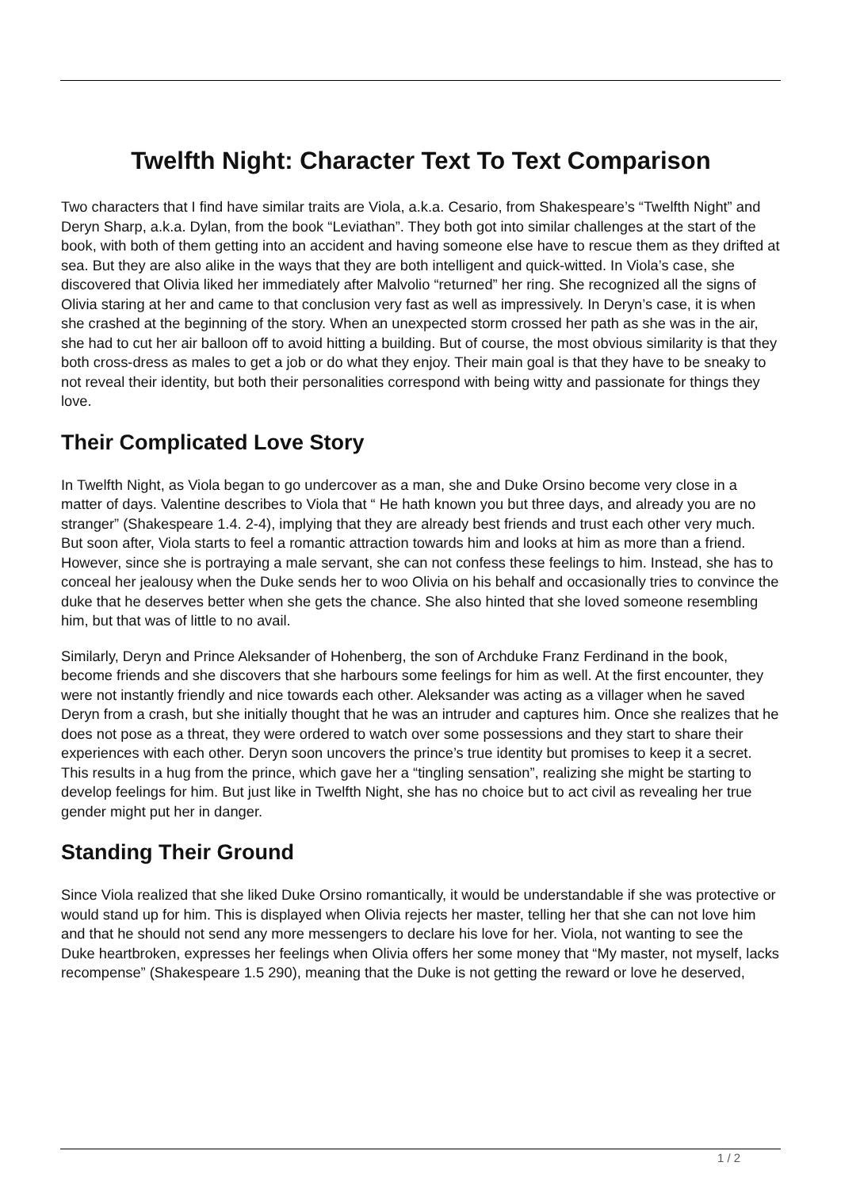Twelfth Night: Character Text To Text Comparison
Two characters that I find have similar traits are Viola, a.k.a. Cesario, from Shakespeare’s “Twelfth Night” and Deryn Sharp, a.k.a. Dylan, from the book “Leviathan”. They both got into similar challenges at the start of the book, with both of them getting into an accident and having someone else have to rescue them as they drifted at sea. But they are also alike in the ways that they are both intelligent and quick-witted. In Viola’s case, she discovered that Olivia liked her immediately after Malvolio “returned” her ring. She recognized all the signs of Olivia staring at her and came to that conclusion very fast as well as impressively. In Deryn’s case, it is when she crashed at the beginning of the story. When an unexpected storm crossed her path as she was in the air, she had to cut her air balloon off to avoid hitting a building. But of course, the most obvious similarity is that they both cross-dress as males to get a job or do what they enjoy. Their main goal is that they have to be sneaky to not reveal their identity, but both their personalities correspond with being witty and passionate for things they love.
Their Complicated Love Story
In Twelfth Night, as Viola began to go undercover as a man, she and Duke Orsino become very close in a matter of days. Valentine describes to Viola that “ He hath known you but three days, and already you are no stranger” (Shakespeare 1.4. 2-4), implying that they are already best friends and trust each other very much. But soon after, Viola starts to feel a romantic attraction towards him and looks at him as more than a friend. However, since she is portraying a male servant, she can not confess these feelings to him. Instead, she has to conceal her jealousy when the Duke sends her to woo Olivia on his behalf and occasionally tries to convince the duke that he deserves better when she gets the chance. She also hinted that she loved someone resembling him, but that was of little to no avail.
Similarly, Deryn and Prince Aleksander of Hohenberg, the son of Archduke Franz Ferdinand in the book, become friends and she discovers that she harbours some feelings for him as well. At the first encounter, they were not instantly friendly and nice towards each other. Aleksander was acting as a villager when he saved Deryn from a crash, but she initially thought that he was an intruder and captures him. Once she realizes that he does not pose as a threat, they were ordered to watch over some possessions and they start to share their experiences with each other. Deryn soon uncovers the prince’s true identity but promises to keep it a secret. This results in a hug from the prince, which gave her a “tingling sensation”, realizing she might be starting to develop feelings for him. But just like in Twelfth Night, she has no choice but to act civil as revealing her true gender might put her in danger.
Standing Their Ground
Since Viola realized that she liked Duke Orsino romantically, it would be understandable if she was protective or would stand up for him. This is displayed when Olivia rejects her master, telling her that she can not love him and that he should not send any more messengers to declare his love for her. Viola, not wanting to see the Duke heartbroken, expresses her feelings when Olivia offers her some money that “My master, not myself, lacks recompense” (Shakespeare 1.5 290), meaning that the Duke is not getting the reward or love he deserved,
1 / 2